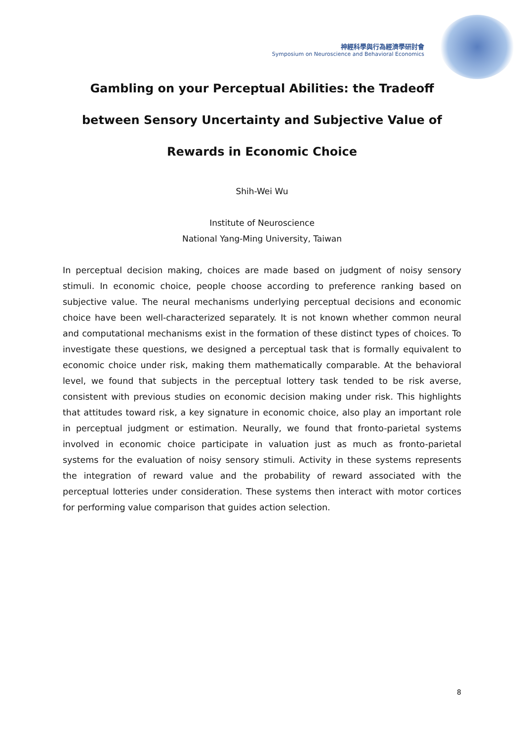神經科學與行為經濟學研討會
Symposium on Neuroscience and Behavioral Economics
Gambling on your Perceptual Abilities: the Tradeoff between Sensory Uncertainty and Subjective Value of Rewards in Economic Choice
Shih-Wei Wu
Institute of Neuroscience
National Yang-Ming University, Taiwan
In perceptual decision making, choices are made based on judgment of noisy sensory stimuli. In economic choice, people choose according to preference ranking based on subjective value. The neural mechanisms underlying perceptual decisions and economic choice have been well-characterized separately. It is not known whether common neural and computational mechanisms exist in the formation of these distinct types of choices. To investigate these questions, we designed a perceptual task that is formally equivalent to economic choice under risk, making them mathematically comparable. At the behavioral level, we found that subjects in the perceptual lottery task tended to be risk averse, consistent with previous studies on economic decision making under risk. This highlights that attitudes toward risk, a key signature in economic choice, also play an important role in perceptual judgment or estimation. Neurally, we found that fronto-parietal systems involved in economic choice participate in valuation just as much as fronto-parietal systems for the evaluation of noisy sensory stimuli. Activity in these systems represents the integration of reward value and the probability of reward associated with the perceptual lotteries under consideration. These systems then interact with motor cortices for performing value comparison that guides action selection.
8